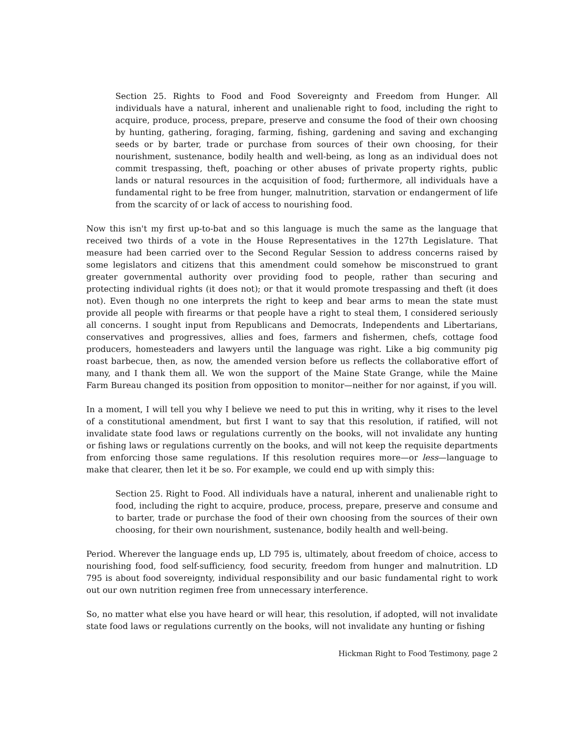Section 25. Rights to Food and Food Sovereignty and Freedom from Hunger. All individuals have a natural, inherent and unalienable right to food, including the right to acquire, produce, process, prepare, preserve and consume the food of their own choosing by hunting, gathering, foraging, farming, fishing, gardening and saving and exchanging seeds or by barter, trade or purchase from sources of their own choosing, for their nourishment, sustenance, bodily health and well-being, as long as an individual does not commit trespassing, theft, poaching or other abuses of private property rights, public lands or natural resources in the acquisition of food; furthermore, all individuals have a fundamental right to be free from hunger, malnutrition, starvation or endangerment of life from the scarcity of or lack of access to nourishing food.
Now this isn't my first up-to-bat and so this language is much the same as the language that received two thirds of a vote in the House Representatives in the 127th Legislature. That measure had been carried over to the Second Regular Session to address concerns raised by some legislators and citizens that this amendment could somehow be misconstrued to grant greater governmental authority over providing food to people, rather than securing and protecting individual rights (it does not); or that it would promote trespassing and theft (it does not). Even though no one interprets the right to keep and bear arms to mean the state must provide all people with firearms or that people have a right to steal them, I considered seriously all concerns. I sought input from Republicans and Democrats, Independents and Libertarians, conservatives and progressives, allies and foes, farmers and fishermen, chefs, cottage food producers, homesteaders and lawyers until the language was right. Like a big community pig roast barbecue, then, as now, the amended version before us reflects the collaborative effort of many, and I thank them all. We won the support of the Maine State Grange, while the Maine Farm Bureau changed its position from opposition to monitor—neither for nor against, if you will.
In a moment, I will tell you why I believe we need to put this in writing, why it rises to the level of a constitutional amendment, but first I want to say that this resolution, if ratified, will not invalidate state food laws or regulations currently on the books, will not invalidate any hunting or fishing laws or regulations currently on the books, and will not keep the requisite departments from enforcing those same regulations. If this resolution requires more—or less—language to make that clearer, then let it be so. For example, we could end up with simply this:
Section 25. Right to Food. All individuals have a natural, inherent and unalienable right to food, including the right to acquire, produce, process, prepare, preserve and consume and to barter, trade or purchase the food of their own choosing from the sources of their own choosing, for their own nourishment, sustenance, bodily health and well-being.
Period. Wherever the language ends up, LD 795 is, ultimately, about freedom of choice, access to nourishing food, food self-sufficiency, food security, freedom from hunger and malnutrition. LD 795 is about food sovereignty, individual responsibility and our basic fundamental right to work out our own nutrition regimen free from unnecessary interference.
So, no matter what else you have heard or will hear, this resolution, if adopted, will not invalidate state food laws or regulations currently on the books, will not invalidate any hunting or fishing
Hickman Right to Food Testimony, page 2